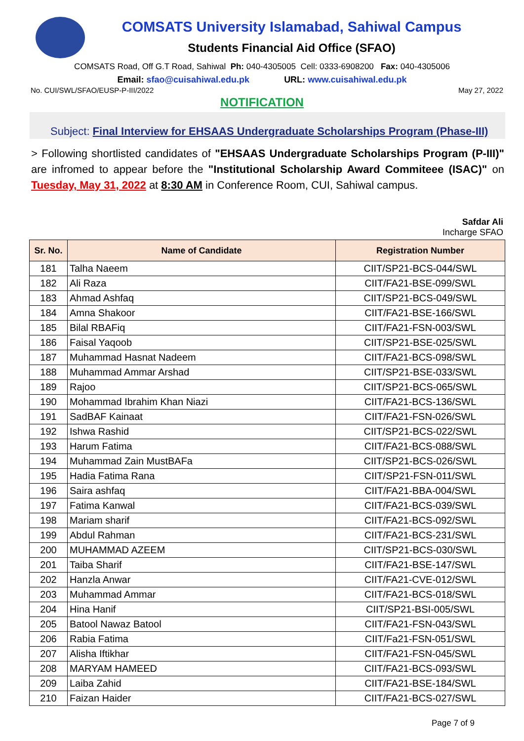COMSATS University Islamabad, Sahiwal Campus
Students Financial Aid Office (SFAO)
COMSATS Road, Off G.T Road, Sahiwal Ph: 040-4305005 Cell: 0333-6908200 Fax: 040-4305006
Email: sfao@cuisahiwal.edu.pk URL: www.cuisahiwal.edu.pk
No. CUI/SWL/SFAO/EUSP-P-III/2022 May 27, 2022
NOTIFICATION
Subject: Final Interview for EHSAAS Undergraduate Scholarships Program (Phase-III)
> Following shortlisted candidates of "EHSAAS Undergraduate Scholarships Program (P-III)" are infromed to appear before the "Institutional Scholarship Award Commiteee (ISAC)" on Tuesday, May 31, 2022 at 8:30 AM in Conference Room, CUI, Sahiwal campus.
Safdar Ali
Incharge SFAO
| Sr. No. | Name of Candidate | Registration Number |
| --- | --- | --- |
| 181 | Talha Naeem | CIIT/SP21-BCS-044/SWL |
| 182 | Ali Raza | CIIT/FA21-BSE-099/SWL |
| 183 | Ahmad Ashfaq | CIIT/SP21-BCS-049/SWL |
| 184 | Amna Shakoor | CIIT/FA21-BSE-166/SWL |
| 185 | Bilal RBAFiq | CIIT/FA21-FSN-003/SWL |
| 186 | Faisal Yaqoob | CIIT/SP21-BSE-025/SWL |
| 187 | Muhammad Hasnat Nadeem | CIIT/FA21-BCS-098/SWL |
| 188 | Muhammad Ammar Arshad | CIIT/SP21-BSE-033/SWL |
| 189 | Rajoo | CIIT/SP21-BCS-065/SWL |
| 190 | Mohammad Ibrahim Khan Niazi | CIIT/FA21-BCS-136/SWL |
| 191 | SadBAF Kainaat | CIIT/FA21-FSN-026/SWL |
| 192 | Ishwa Rashid | CIIT/SP21-BCS-022/SWL |
| 193 | Harum Fatima | CIIT/FA21-BCS-088/SWL |
| 194 | Muhammad Zain MustBAFa | CIIT/SP21-BCS-026/SWL |
| 195 | Hadia Fatima Rana | CIIT/SP21-FSN-011/SWL |
| 196 | Saira ashfaq | CIIT/FA21-BBA-004/SWL |
| 197 | Fatima Kanwal | CIIT/FA21-BCS-039/SWL |
| 198 | Mariam sharif | CIIT/FA21-BCS-092/SWL |
| 199 | Abdul Rahman | CIIT/FA21-BCS-231/SWL |
| 200 | MUHAMMAD AZEEM | CIIT/SP21-BCS-030/SWL |
| 201 | Taiba Sharif | CIIT/FA21-BSE-147/SWL |
| 202 | Hanzla Anwar | CIIT/FA21-CVE-012/SWL |
| 203 | Muhammad Ammar | CIIT/FA21-BCS-018/SWL |
| 204 | Hina Hanif | CIIT/SP21-BSI-005/SWL |
| 205 | Batool Nawaz Batool | CIIT/FA21-FSN-043/SWL |
| 206 | Rabia Fatima | CIIT/Fa21-FSN-051/SWL |
| 207 | Alisha Iftikhar | CIIT/FA21-FSN-045/SWL |
| 208 | MARYAM HAMEED | CIIT/FA21-BCS-093/SWL |
| 209 | Laiba Zahid | CIIT/FA21-BSE-184/SWL |
| 210 | Faizan Haider | CIIT/FA21-BCS-027/SWL |
Page 7 of 9